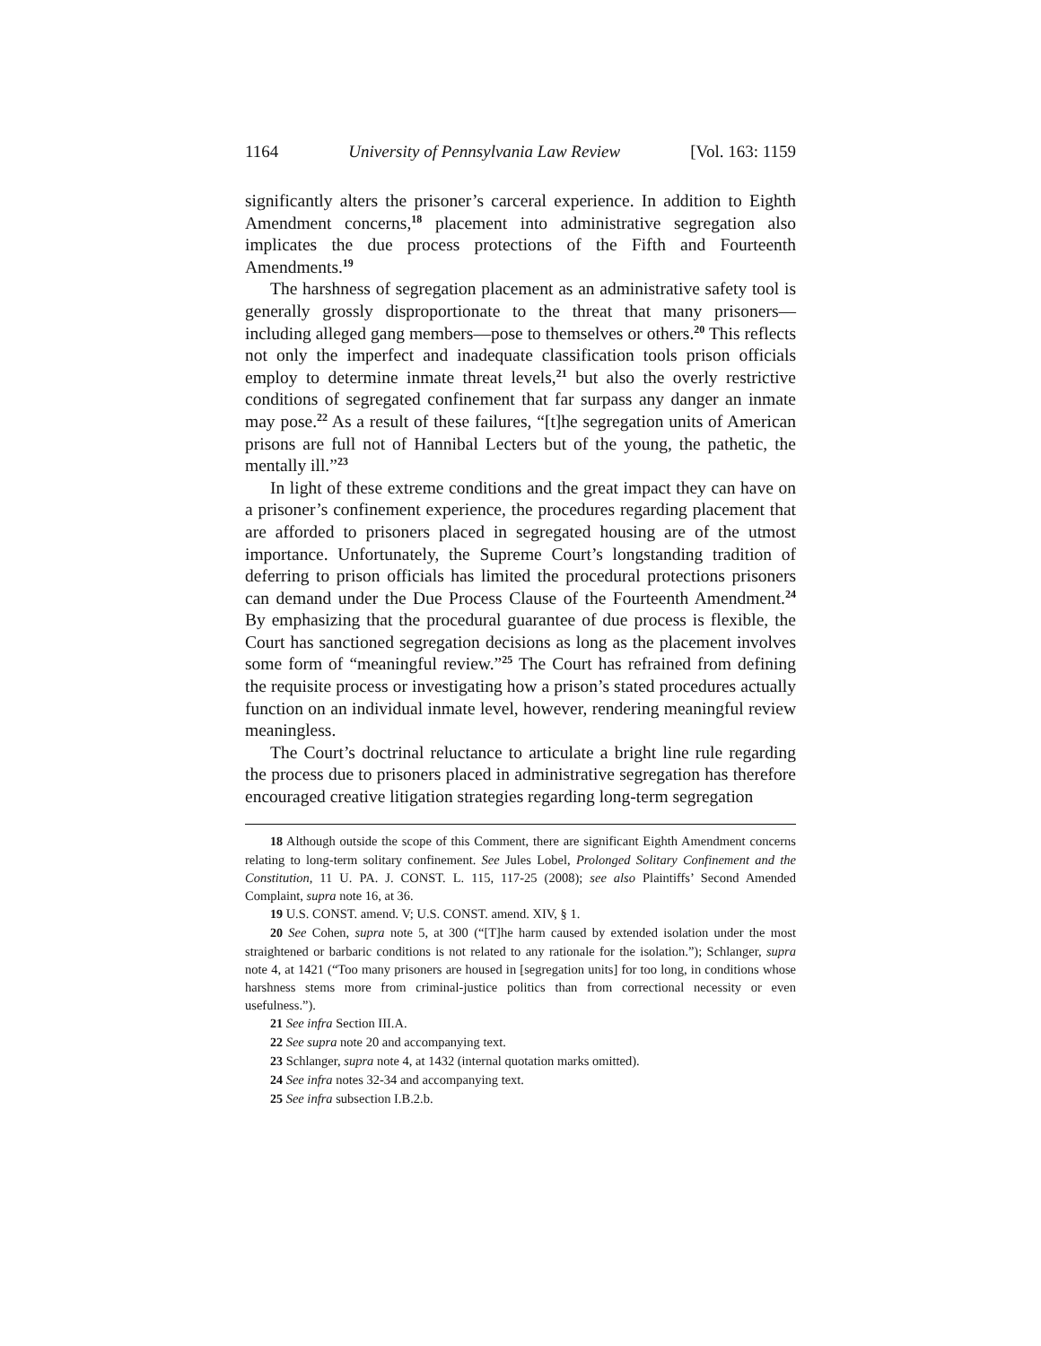1164 University of Pennsylvania Law Review [Vol. 163: 1159
significantly alters the prisoner’s carceral experience. In addition to Eighth Amendment concerns,<sup>18</sup> placement into administrative segregation also implicates the due process protections of the Fifth and Fourteenth Amendments.<sup>19</sup>
The harshness of segregation placement as an administrative safety tool is generally grossly disproportionate to the threat that many prisoners—including alleged gang members—pose to themselves or others.<sup>20</sup> This reflects not only the imperfect and inadequate classification tools prison officials employ to determine inmate threat levels,<sup>21</sup> but also the overly restrictive conditions of segregated confinement that far surpass any danger an inmate may pose.<sup>22</sup> As a result of these failures, “[t]he segregation units of American prisons are full not of Hannibal Lecters but of the young, the pathetic, the mentally ill.”<sup>23</sup>
In light of these extreme conditions and the great impact they can have on a prisoner’s confinement experience, the procedures regarding placement that are afforded to prisoners placed in segregated housing are of the utmost importance. Unfortunately, the Supreme Court’s longstanding tradition of deferring to prison officials has limited the procedural protections prisoners can demand under the Due Process Clause of the Fourteenth Amendment.<sup>24</sup> By emphasizing that the procedural guarantee of due process is flexible, the Court has sanctioned segregation decisions as long as the placement involves some form of “meaningful review.”<sup>25</sup> The Court has refrained from defining the requisite process or investigating how a prison’s stated procedures actually function on an individual inmate level, however, rendering meaningful review meaningless.
The Court’s doctrinal reluctance to articulate a bright line rule regarding the process due to prisoners placed in administrative segregation has therefore encouraged creative litigation strategies regarding long-term segregation
18 Although outside the scope of this Comment, there are significant Eighth Amendment concerns relating to long-term solitary confinement. See Jules Lobel, Prolonged Solitary Confinement and the Constitution, 11 U. PA. J. CONST. L. 115, 117-25 (2008); see also Plaintiffs’ Second Amended Complaint, supra note 16, at 36.
19 U.S. CONST. amend. V; U.S. CONST. amend. XIV, § 1.
20 See Cohen, supra note 5, at 300 (“[T]he harm caused by extended isolation under the most straightened or barbaric conditions is not related to any rationale for the isolation.”); Schlanger, supra note 4, at 1421 (“Too many prisoners are housed in [segregation units] for too long, in conditions whose harshness stems more from criminal-justice politics than from correctional necessity or even usefulness.”).
21 See infra Section III.A.
22 See supra note 20 and accompanying text.
23 Schlanger, supra note 4, at 1432 (internal quotation marks omitted).
24 See infra notes 32-34 and accompanying text.
25 See infra subsection I.B.2.b.